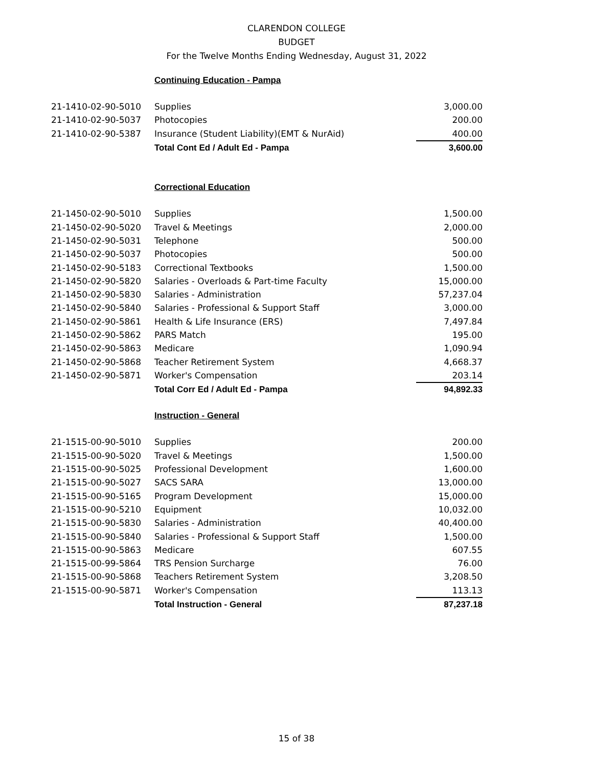CLARENDON COLLEGE
BUDGET
For the Twelve Months Ending Wednesday, August 31, 2022
Continuing Education - Pampa
| 21-1410-02-90-5010 | Supplies | 3,000.00 |
| 21-1410-02-90-5037 | Photocopies | 200.00 |
| 21-1410-02-90-5387 | Insurance (Student Liability)(EMT & NurAid) | 400.00 |
| | Total Cont Ed / Adult Ed - Pampa | 3,600.00 |
Correctional Education
| 21-1450-02-90-5010 | Supplies | 1,500.00 |
| 21-1450-02-90-5020 | Travel & Meetings | 2,000.00 |
| 21-1450-02-90-5031 | Telephone | 500.00 |
| 21-1450-02-90-5037 | Photocopies | 500.00 |
| 21-1450-02-90-5183 | Correctional Textbooks | 1,500.00 |
| 21-1450-02-90-5820 | Salaries - Overloads & Part-time Faculty | 15,000.00 |
| 21-1450-02-90-5830 | Salaries - Administration | 57,237.04 |
| 21-1450-02-90-5840 | Salaries - Professional & Support Staff | 3,000.00 |
| 21-1450-02-90-5861 | Health & Life Insurance (ERS) | 7,497.84 |
| 21-1450-02-90-5862 | PARS Match | 195.00 |
| 21-1450-02-90-5863 | Medicare | 1,090.94 |
| 21-1450-02-90-5868 | Teacher Retirement System | 4,668.37 |
| 21-1450-02-90-5871 | Worker's Compensation | 203.14 |
| | Total Corr Ed / Adult Ed - Pampa | 94,892.33 |
Instruction - General
| 21-1515-00-90-5010 | Supplies | 200.00 |
| 21-1515-00-90-5020 | Travel & Meetings | 1,500.00 |
| 21-1515-00-90-5025 | Professional Development | 1,600.00 |
| 21-1515-00-90-5027 | SACS SARA | 13,000.00 |
| 21-1515-00-90-5165 | Program Development | 15,000.00 |
| 21-1515-00-90-5210 | Equipment | 10,032.00 |
| 21-1515-00-90-5830 | Salaries - Administration | 40,400.00 |
| 21-1515-00-90-5840 | Salaries - Professional & Support Staff | 1,500.00 |
| 21-1515-00-90-5863 | Medicare | 607.55 |
| 21-1515-00-99-5864 | TRS Pension Surcharge | 76.00 |
| 21-1515-00-90-5868 | Teachers Retirement System | 3,208.50 |
| 21-1515-00-90-5871 | Worker's Compensation | 113.13 |
| | Total Instruction - General | 87,237.18 |
15 of 38